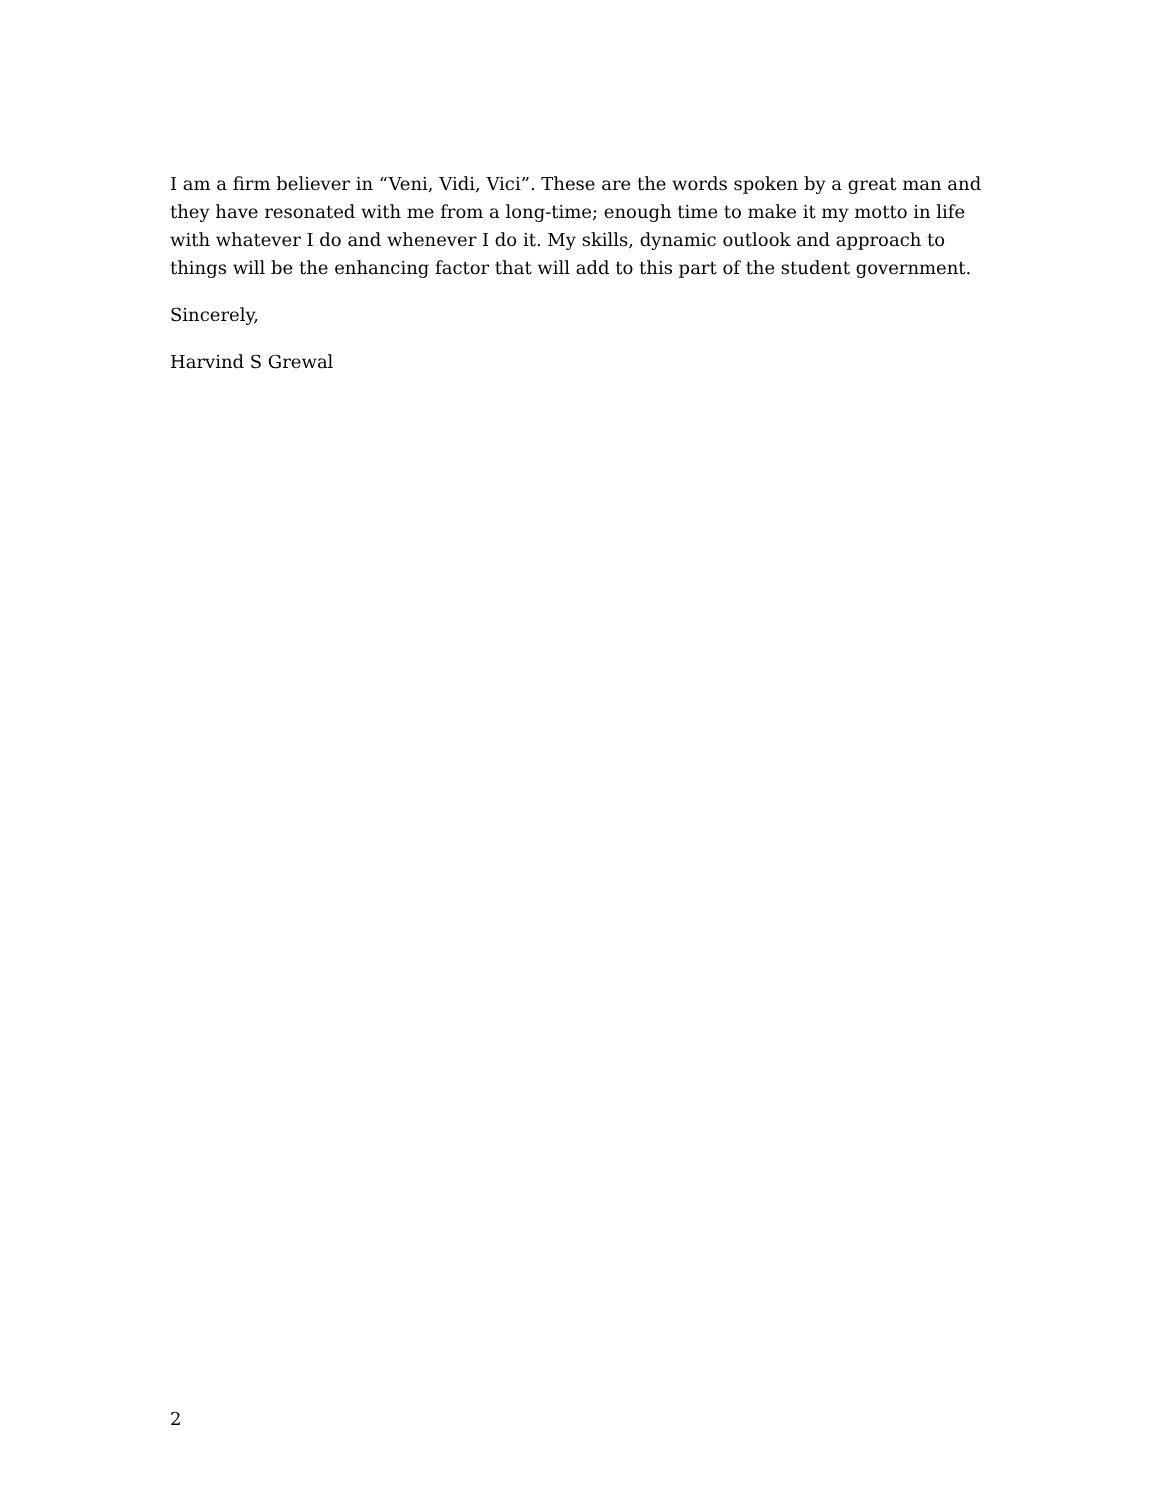I am a firm believer in “Veni, Vidi, Vici”. These are the words spoken by a great man and they have resonated with me from a long-time; enough time to make it my motto in life with whatever I do and whenever I do it. My skills, dynamic outlook and approach to things will be the enhancing factor that will add to this part of the student government.
Sincerely,
Harvind S Grewal
2